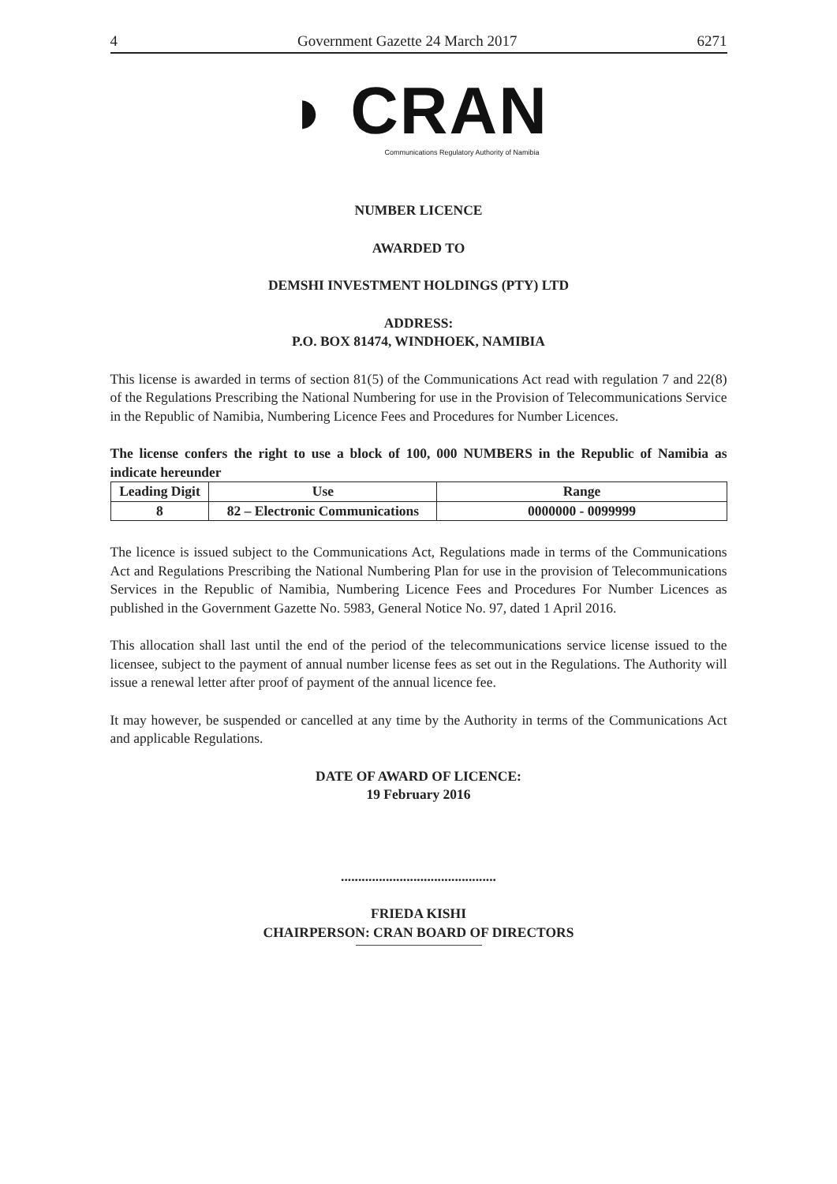4 Government Gazette 24 March 2017 6271
◗ CRAN
Communications Regulatory Authority of Namibia
NUMBER LICENCE
AWARDED TO
DEMSHI INVESTMENT HOLDINGS (PTY) LTD
ADDRESS:
P.O. BOX 81474, WINDHOEK, NAMIBIA
This license is awarded in terms of section 81(5) of the Communications Act read with regulation 7 and 22(8) of the Regulations Prescribing the National Numbering for use in the Provision of Telecommunications Service in the Republic of Namibia, Numbering Licence Fees and Procedures for Number Licences.
The license confers the right to use a block of 100, 000 NUMBERS in the Republic of Namibia as indicate hereunder
| Leading Digit | Use | Range |
| --- | --- | --- |
| 8 | 82 – Electronic Communications | 0000000 - 0099999 |
The licence is issued subject to the Communications Act, Regulations made in terms of the Communications Act and Regulations Prescribing the National Numbering Plan for use in the provision of Telecommunications Services in the Republic of Namibia, Numbering Licence Fees and Procedures For Number Licences as published in the Government Gazette No. 5983, General Notice No. 97, dated 1 April 2016.
This allocation shall last until the end of the period of the telecommunications service license issued to the licensee, subject to the payment of annual number license fees as set out in the Regulations. The Authority will issue a renewal letter after proof of payment of the annual licence fee.
It may however, be suspended or cancelled at any time by the Authority in terms of the Communications Act and applicable Regulations.
DATE OF AWARD OF LICENCE:
19 February 2016
.............................................
FRIEDA KISHI
CHAIRPERSON: CRAN BOARD OF DIRECTORS